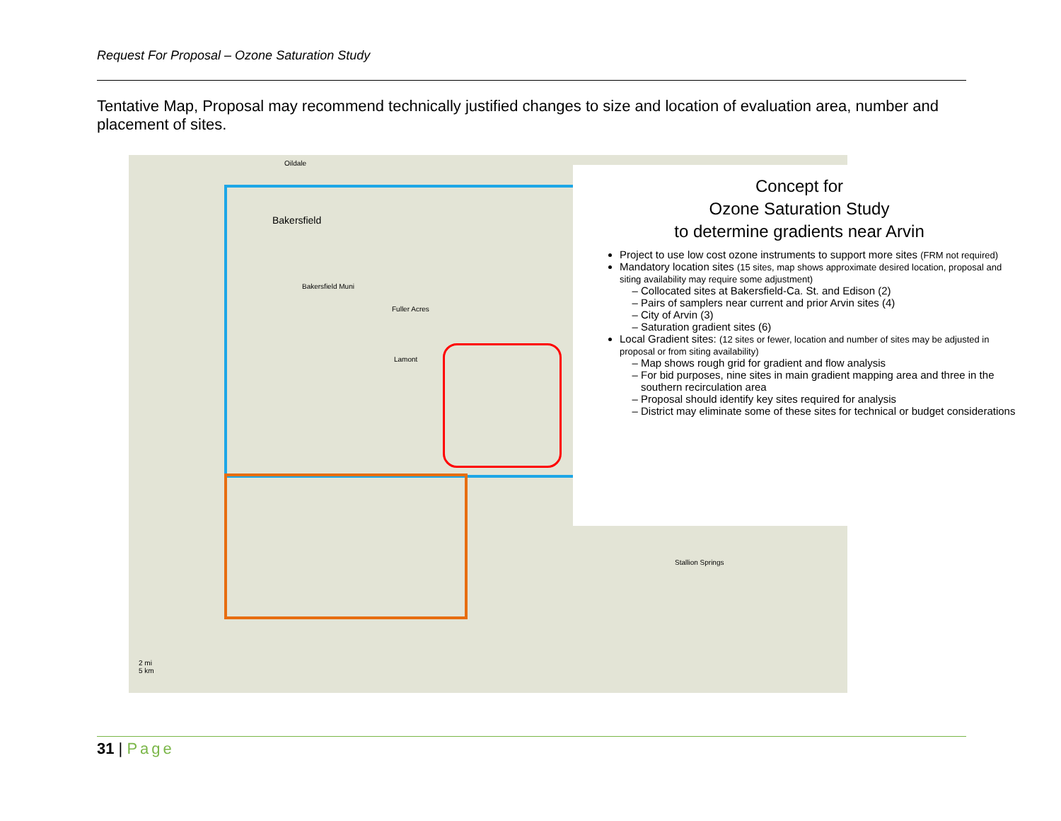Request For Proposal – Ozone Saturation Study
Tentative Map, Proposal may recommend technically justified changes to size and location of evaluation area, number and placement of sites.
Oildale
Bakersfield
Bakersfield Muni
Lamont
Fuller Acres
Stallion Springs
2 mi
5 km
Concept for
Ozone Saturation Study
to determine gradients near Arvin
Project to use low cost ozone instruments to support more sites (FRM not required)
Mandatory location sites (15 sites, map shows approximate desired location, proposal and siting availability may require some adjustment)
Collocated sites at Bakersfield-Ca. St. and Edison (2)
Pairs of samplers near current and prior Arvin sites (4)
City of Arvin (3)
Saturation gradient sites (6)
Local Gradient sites: (12 sites or fewer, location and number of sites may be adjusted in proposal or from siting availability)
Map shows rough grid for gradient and flow analysis
For bid purposes, nine sites in main gradient mapping area and three in the southern recirculation area
Proposal should identify key sites required for analysis
District may eliminate some of these sites for technical or budget considerations
31 | Page